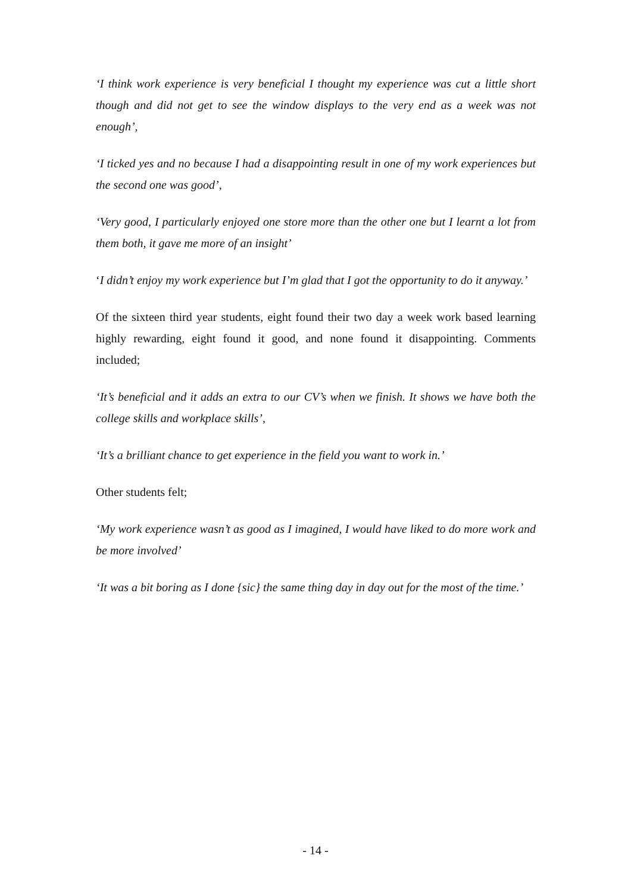‘I think work experience is very beneficial I thought my experience was cut a little short though and did not get to see the window displays to the very end as a week was not enough’,
‘I ticked yes and no because I had a disappointing result in one of my work experiences but the second one was good’,
‘Very good, I particularly enjoyed one store more than the other one but I learnt a lot from them both, it gave me more of an insight’
‘I didn’t enjoy my work experience but I’m glad that I got the opportunity to do it anyway.’
Of the sixteen third year students, eight found their two day a week work based learning highly rewarding, eight found it good, and none found it disappointing. Comments included;
‘It’s beneficial and it adds an extra to our CV’s when we finish. It shows we have both the college skills and workplace skills’,
‘It’s a brilliant chance to get experience in the field you want to work in.’
Other students felt;
‘My work experience wasn’t as good as I imagined, I would have liked to do more work and be more involved’
‘It was a bit boring as I done {sic} the same thing day in day out for the most of the time.’
- 14 -